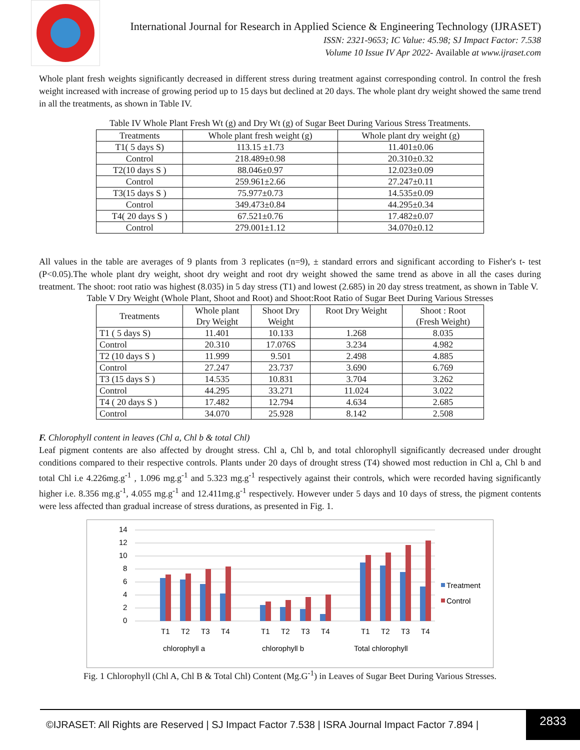International Journal for Research in Applied Science & Engineering Technology (IJRASET)
ISSN: 2321-9653; IC Value: 45.98; SJ Impact Factor: 7.538
Volume 10 Issue IV Apr 2022- Available at www.ijraset.com
Whole plant fresh weights significantly decreased in different stress during treatment against corresponding control. In control the fresh weight increased with increase of growing period up to 15 days but declined at 20 days. The whole plant dry weight showed the same trend in all the treatments, as shown in Table IV.
Table IV Whole Plant Fresh Wt (g) and Dry Wt (g) of Sugar Beet During Various Stress Treatments.
| Treatments | Whole plant fresh weight (g) | Whole plant dry weight (g) |
| --- | --- | --- |
| T1( 5 days S) | 113.15 ±1.73 | 11.401±0.06 |
| Control | 218.489±0.98 | 20.310±0.32 |
| T2(10 days S ) | 88.046±0.97 | 12.023±0.09 |
| Control | 259.961±2.66 | 27.247±0.11 |
| T3(15 days S ) | 75.977±0.73 | 14.535±0.09 |
| Control | 349.473±0.84 | 44.295±0.34 |
| T4( 20 days S ) | 67.521±0.76 | 17.482±0.07 |
| Control | 279.001±1.12 | 34.070±0.12 |
All values in the table are averages of 9 plants from 3 replicates (n=9), ± standard errors and significant according to Fisher's t- test (P<0.05).The whole plant dry weight, shoot dry weight and root dry weight showed the same trend as above in all the cases during treatment. The shoot: root ratio was highest (8.035) in 5 day stress (T1) and lowest (2.685) in 20 day stress treatment, as shown in Table V.
Table V Dry Weight (Whole Plant, Shoot and Root) and Shoot:Root Ratio of Sugar Beet During Various Stresses
| Treatments | Whole plant Dry Weight | Shoot Dry Weight | Root Dry Weight | Shoot : Root (Fresh Weight) |
| --- | --- | --- | --- | --- |
| T1 ( 5 days S) | 11.401 | 10.133 | 1.268 | 8.035 |
| Control | 20.310 | 17.076S | 3.234 | 4.982 |
| T2 (10 days S ) | 11.999 | 9.501 | 2.498 | 4.885 |
| Control | 27.247 | 23.737 | 3.690 | 6.769 |
| T3 (15 days S ) | 14.535 | 10.831 | 3.704 | 3.262 |
| Control | 44.295 | 33.271 | 11.024 | 3.022 |
| T4 ( 20 days S ) | 17.482 | 12.794 | 4.634 | 2.685 |
| Control | 34.070 | 25.928 | 8.142 | 2.508 |
F. Chlorophyll content in leaves (Chl a, Chl b & total Chl)
Leaf pigment contents are also affected by drought stress. Chl a, Chl b, and total chlorophyll significantly decreased under drought conditions compared to their respective controls. Plants under 20 days of drought stress (T4) showed most reduction in Chl a, Chl b and total Chl i.e 4.226mg.g<sup>-1</sup> , 1.096 mg.g<sup>-1</sup> and 5.323 mg.g<sup>-1</sup> respectively against their controls, which were recorded having significantly higher i.e. 8.356 mg.g<sup>-1</sup>, 4.055 mg.g<sup>-1</sup> and 12.411mg.g<sup>-1</sup> respectively. However under 5 days and 10 days of stress, the pigment contents were less affected than gradual increase of stress durations, as presented in Fig. 1.
14
12
10
8
6
4
2
0
T1
T2
T3
T4
T1
T2
T3
T4
T1
T2
T3
T4
chlorophyll a
chlorophyll b
Total chlorophyll
Treatment
Control
Fig. 1 Chlorophyll (Chl A, Chl B & Total Chl) Content (Mg.G<sup>-1</sup>) in Leaves of Sugar Beet During Various Stresses.
©IJRASET: All Rights are Reserved | SJ Impact Factor 7.538 | ISRA Journal Impact Factor 7.894 | 2833